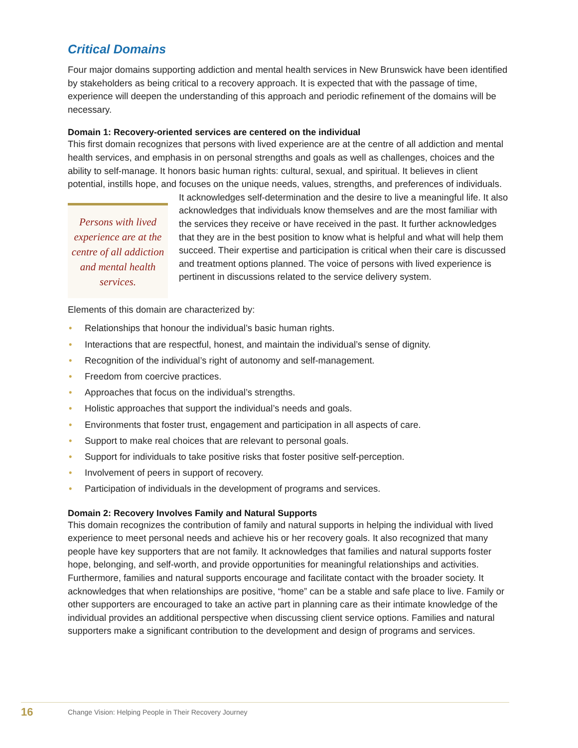Critical Domains
Four major domains supporting addiction and mental health services in New Brunswick have been identified by stakeholders as being critical to a recovery approach. It is expected that with the passage of time, experience will deepen the understanding of this approach and periodic refinement of the domains will be necessary.
Domain 1: Recovery-oriented services are centered on the individual
This first domain recognizes that persons with lived experience are at the centre of all addiction and mental health services, and emphasis in on personal strengths and goals as well as challenges, choices and the ability to self-manage. It honors basic human rights: cultural, sexual, and spiritual. It believes in client potential, instills hope, and focuses on the unique needs, values, strengths, and preferences of individuals. It acknowledges self-determination and the desire to live a meaningful life. It also Persons with lived experience are at the centre of all addiction and mental health services. acknowledges that individuals know themselves and are the most familiar with the services they receive or have received in the past. It further acknowledges that they are in the best position to know what is helpful and what will help them succeed. Their expertise and participation is critical when their care is discussed and treatment options planned. The voice of persons with lived experience is pertinent in discussions related to the service delivery system.
Elements of this domain are characterized by:
• Relationships that honour the individual’s basic human rights.
• Interactions that are respectful, honest, and maintain the individual’s sense of dignity.
• Recognition of the individual’s right of autonomy and self-management.
• Freedom from coercive practices.
• Approaches that focus on the individual’s strengths.
• Holistic approaches that support the individual’s needs and goals.
• Environments that foster trust, engagement and participation in all aspects of care.
• Support to make real choices that are relevant to personal goals.
• Support for individuals to take positive risks that foster positive self-perception.
• Involvement of peers in support of recovery.
• Participation of individuals in the development of programs and services.
Domain 2: Recovery Involves Family and Natural Supports
This domain recognizes the contribution of family and natural supports in helping the individual with lived experience to meet personal needs and achieve his or her recovery goals. It also recognized that many people have key supporters that are not family. It acknowledges that families and natural supports foster hope, belonging, and self-worth, and provide opportunities for meaningful relationships and activities. Furthermore, families and natural supports encourage and facilitate contact with the broader society. It acknowledges that when relationships are positive, “home” can be a stable and safe place to live. Family or other supporters are encouraged to take an active part in planning care as their intimate knowledge of the individual provides an additional perspective when discussing client service options. Families and natural supporters make a significant contribution to the development and design of programs and services.
16 Change Vision: Helping People in Their Recovery Journey